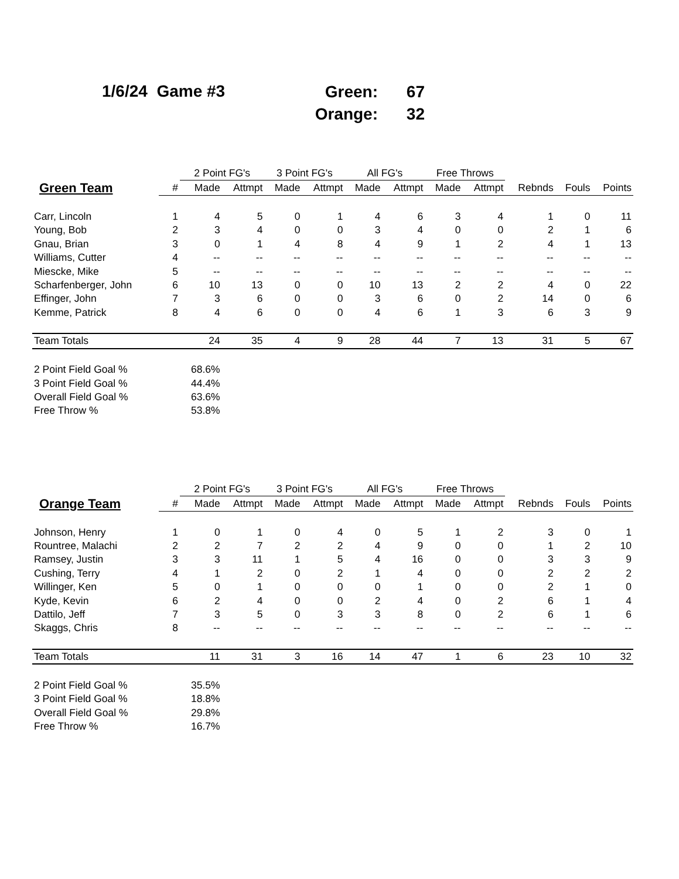1/6/24 Game #3
| Green: | 67 |
| Orange: | 32 |
| | | 2 Point FG's | | 3 Point FG's | | All FG's | | Free Throws | | | | |
| --- | --- | --- | --- | --- | --- | --- | --- | --- | --- | --- | --- | --- |
| Green Team | # | Made | Attmpt | Made | Attmpt | Made | Attmpt | Made | Attmpt | Rebnds | Fouls | Points |
| Carr, Lincoln | 1 | 4 | 5 | 0 | 1 | 4 | 6 | 3 | 4 | 1 | 0 | 11 |
| Young, Bob | 2 | 3 | 4 | 0 | 0 | 3 | 4 | 0 | 0 | 2 | 1 | 6 |
| Gnau, Brian | 3 | 0 | 1 | 4 | 8 | 4 | 9 | 1 | 2 | 4 | 1 | 13 |
| Williams, Cutter | 4 | -- | -- | -- | -- | -- | -- | -- | -- | -- | -- | -- |
| Miescke, Mike | 5 | -- | -- | -- | -- | -- | -- | -- | -- | -- | -- | -- |
| Scharfenberger, John | 6 | 10 | 13 | 0 | 0 | 10 | 13 | 2 | 2 | 4 | 0 | 22 |
| Effinger, John | 7 | 3 | 6 | 0 | 0 | 3 | 6 | 0 | 2 | 14 | 0 | 6 |
| Kemme, Patrick | 8 | 4 | 6 | 0 | 0 | 4 | 6 | 1 | 3 | 6 | 3 | 9 |
| Team Totals | | 24 | 35 | 4 | 9 | 28 | 44 | 7 | 13 | 31 | 5 | 67 |
| 2 Point Field Goal % | | 68.6% | | | | | | | | | | |
| 3 Point Field Goal % | | 44.4% | | | | | | | | | | |
| Overall Field Goal % | | 63.6% | | | | | | | | | | |
| Free Throw % | | 53.8% | | | | | | | | | | |
| | | 2 Point FG's | | 3 Point FG's | | All FG's | | Free Throws | | | | |
| --- | --- | --- | --- | --- | --- | --- | --- | --- | --- | --- | --- | --- |
| Orange Team | # | Made | Attmpt | Made | Attmpt | Made | Attmpt | Made | Attmpt | Rebnds | Fouls | Points |
| Johnson, Henry | 1 | 0 | 1 | 0 | 4 | 0 | 5 | 1 | 2 | 3 | 0 | 1 |
| Rountree, Malachi | 2 | 2 | 7 | 2 | 2 | 4 | 9 | 0 | 0 | 1 | 2 | 10 |
| Ramsey, Justin | 3 | 3 | 11 | 1 | 5 | 4 | 16 | 0 | 0 | 3 | 3 | 9 |
| Cushing, Terry | 4 | 1 | 2 | 0 | 2 | 1 | 4 | 0 | 0 | 2 | 2 | 2 |
| Willinger, Ken | 5 | 0 | 1 | 0 | 0 | 0 | 1 | 0 | 0 | 2 | 1 | 0 |
| Kyde, Kevin | 6 | 2 | 4 | 0 | 0 | 2 | 4 | 0 | 2 | 6 | 1 | 4 |
| Dattilo, Jeff | 7 | 3 | 5 | 0 | 3 | 3 | 8 | 0 | 2 | 6 | 1 | 6 |
| Skaggs, Chris | 8 | -- | -- | -- | -- | -- | -- | -- | -- | -- | -- | -- |
| Team Totals | | 11 | 31 | 3 | 16 | 14 | 47 | 1 | 6 | 23 | 10 | 32 |
| 2 Point Field Goal % | | 35.5% | | | | | | | | | | |
| 3 Point Field Goal % | | 18.8% | | | | | | | | | | |
| Overall Field Goal % | | 29.8% | | | | | | | | | | |
| Free Throw % | | 16.7% | | | | | | | | | | |